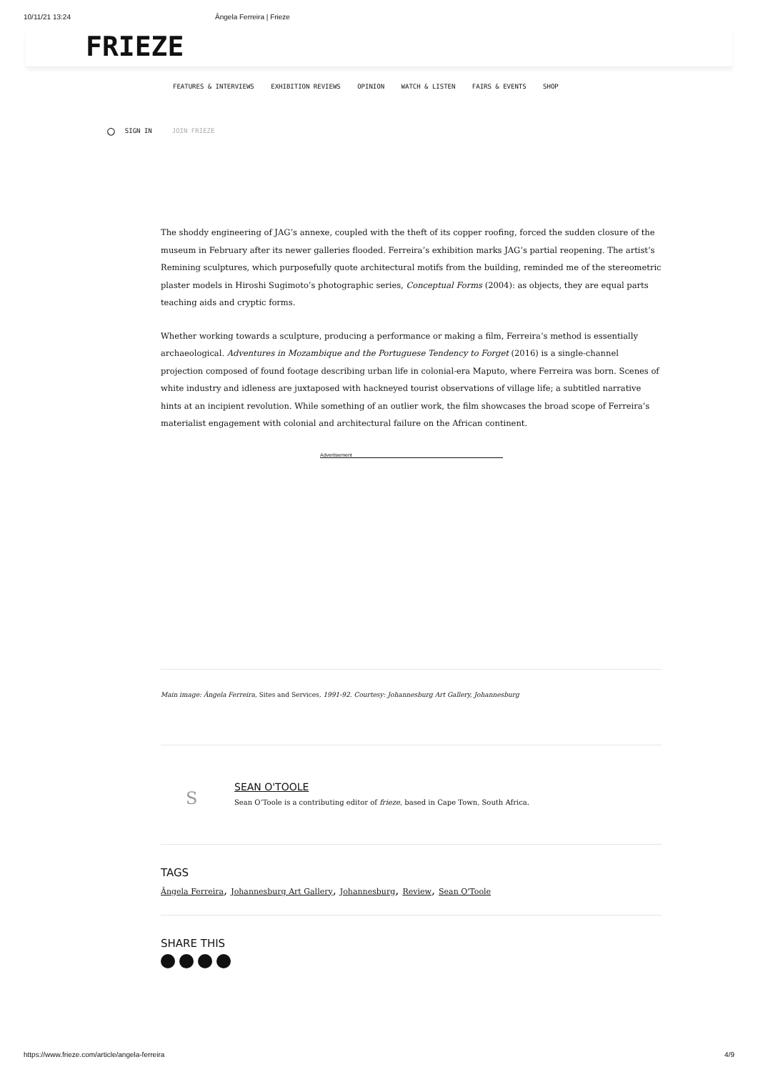10/11/21 13:24 Ângela Ferreira | Frieze
FRIEZE
FEATURES & INTERVIEWS EXHIBITION REVIEWS OPINION WATCH & LISTEN FAIRS & EVENTS SHOP
○ SIGN IN JOIN FRIEZE
The shoddy engineering of JAG’s annexe, coupled with the theft of its copper roofing, forced the sudden closure of the museum in February after its newer galleries flooded. Ferreira’s exhibition marks JAG’s partial reopening. The artist’s Remining sculptures, which purposefully quote architectural motifs from the building, reminded me of the stereometric plaster models in Hiroshi Sugimoto’s photographic series, Conceptual Forms (2004): as objects, they are equal parts teaching aids and cryptic forms.
Whether working towards a sculpture, producing a performance or making a film, Ferreira’s method is essentially archaeological. Adventures in Mozambique and the Portuguese Tendency to Forget (2016) is a single-channel projection composed of found footage describing urban life in colonial-era Maputo, where Ferreira was born. Scenes of white industry and idleness are juxtaposed with hackneyed tourist observations of village life; a subtitled narrative hints at an incipient revolution. While something of an outlier work, the film showcases the broad scope of Ferreira’s materialist engagement with colonial and architectural failure on the African continent.
Advertisement
Main image: Ângela Ferreira, Sites and Services, 1991-92. Courtesy: Johannesburg Art Gallery, Johannesburg
S
SEAN O'TOOLE
Sean O’Toole is a contributing editor of frieze, based in Cape Town, South Africa.
TAGS
Ângela Ferreira, Johannesburg Art Gallery, Johannesburg, Review, Sean O'Toole
SHARE THIS
https://www.frieze.com/article/angela-ferreira 4/9